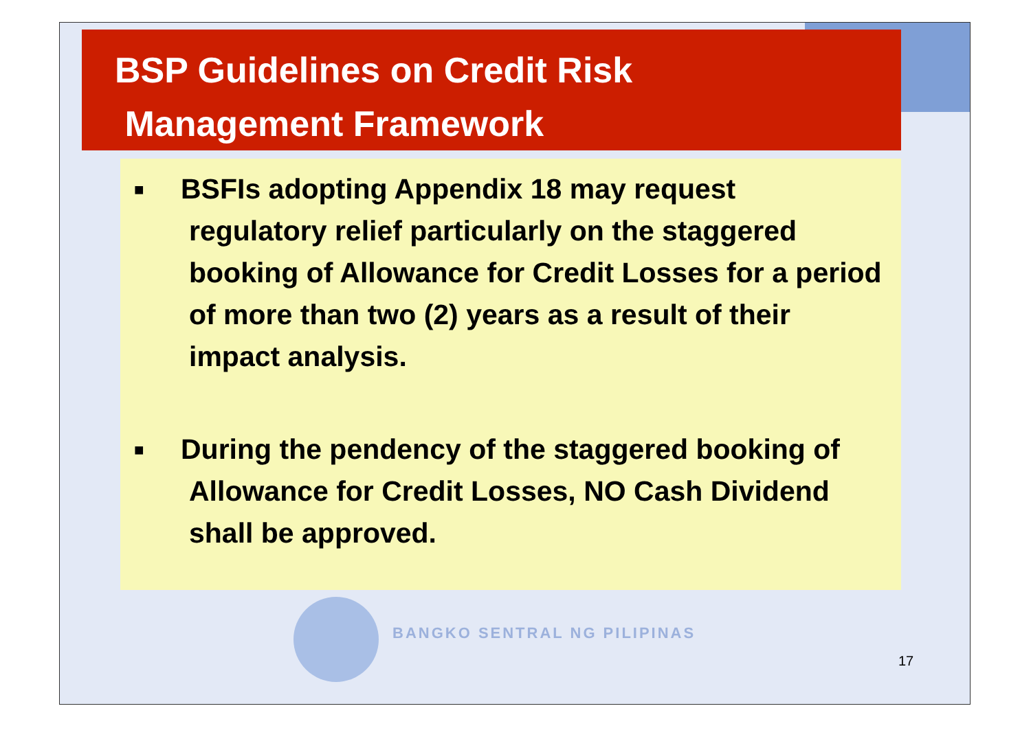BSP Guidelines on Credit Risk
Management Framework
■
BSFIs adopting Appendix 18 may request
regulatory relief particularly on the staggered booking of Allowance for Credit Losses for a period of more than two (2) years as a result of their impact analysis.
■
During the pendency of the staggered booking of
Allowance for Credit Losses, NO Cash Dividend shall be approved.
BANGKO SENTRAL NG PILIPINAS
17